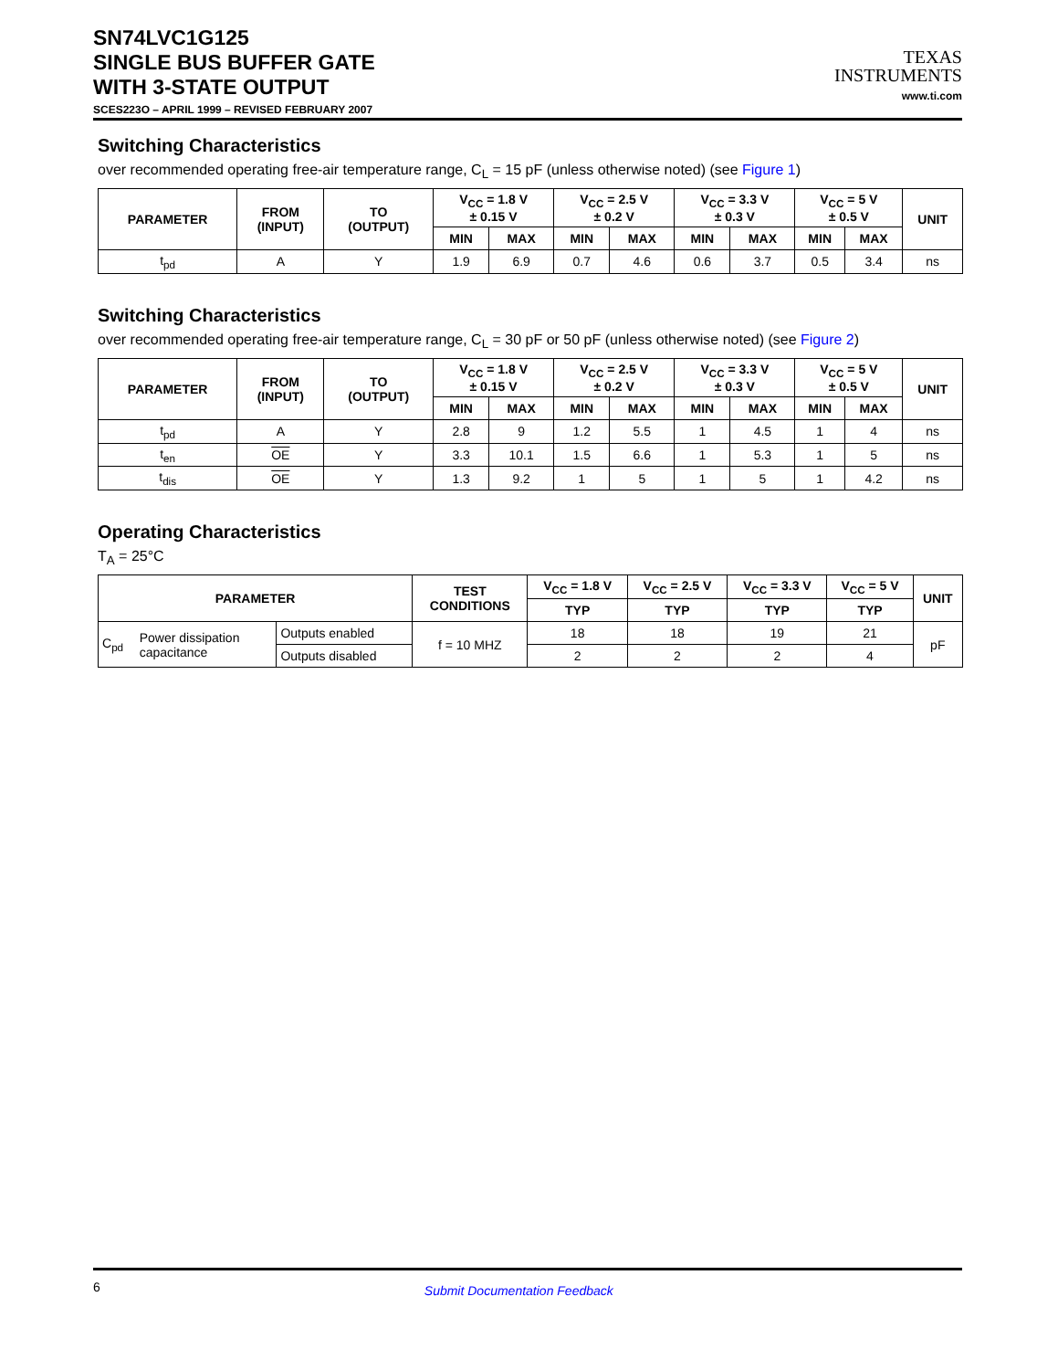SN74LVC1G125
SINGLE BUS BUFFER GATE
WITH 3-STATE OUTPUT
SCES223O – APRIL 1999 – REVISED FEBRUARY 2007
TEXAS
INSTRUMENTS
www.ti.com
Switching Characteristics
over recommended operating free-air temperature range, C<sub>L</sub> = 15 pF (unless otherwise noted) (see Figure 1)
| PARAMETER | FROM (INPUT) | TO (OUTPUT) | V<sub>CC</sub> = 1.8 V ± 0.15 V | | V<sub>CC</sub> = 2.5 V ± 0.2 V | | V<sub>CC</sub> = 3.3 V ± 0.3 V | | V<sub>CC</sub> = 5 V ± 0.5 V | | UNIT |
| --- | --- | --- | --- | --- | --- | --- | --- | --- | --- | --- | --- |
| | | | MIN | MAX | MIN | MAX | MIN | MAX | MIN | MAX | |
| t<sub>pd</sub> | A | Y | 1.9 | 6.9 | 0.7 | 4.6 | 0.6 | 3.7 | 0.5 | 3.4 | ns |
Switching Characteristics
over recommended operating free-air temperature range, C<sub>L</sub> = 30 pF or 50 pF (unless otherwise noted) (see Figure 2)
| PARAMETER | FROM (INPUT) | TO (OUTPUT) | V<sub>CC</sub> = 1.8 V ± 0.15 V | | V<sub>CC</sub> = 2.5 V ± 0.2 V | | V<sub>CC</sub> = 3.3 V ± 0.3 V | | V<sub>CC</sub> = 5 V ± 0.5 V | | UNIT |
| --- | --- | --- | --- | --- | --- | --- | --- | --- | --- | --- | --- |
| | | | MIN | MAX | MIN | MAX | MIN | MAX | MIN | MAX | |
| t<sub>pd</sub> | A | Y | 2.8 | 9 | 1.2 | 5.5 | 1 | 4.5 | 1 | 4 | ns |
| t<sub>en</sub> | OE | Y | 3.3 | 10.1 | 1.5 | 6.6 | 1 | 5.3 | 1 | 5 | ns |
| t<sub>dis</sub> | OE | Y | 1.3 | 9.2 | 1 | 5 | 1 | 5 | 1 | 4.2 | ns |
Operating Characteristics
T<sub>A</sub> = 25°C
| PARAMETER | | | TEST CONDITIONS | V<sub>CC</sub> = 1.8 V | V<sub>CC</sub> = 2.5 V | V<sub>CC</sub> = 3.3 V | V<sub>CC</sub> = 5 V | UNIT |
| --- | --- | --- | --- | --- | --- | --- | --- | --- |
| | | | | TYP | TYP | TYP | TYP | |
| C<sub>pd</sub> | Power dissipation capacitance | Outputs enabled | f = 10 MHZ | 18 | 18 | 19 | 21 | pF |
| | | Outputs disabled | | 2 | 2 | 2 | 4 | |
6 Submit Documentation Feedback